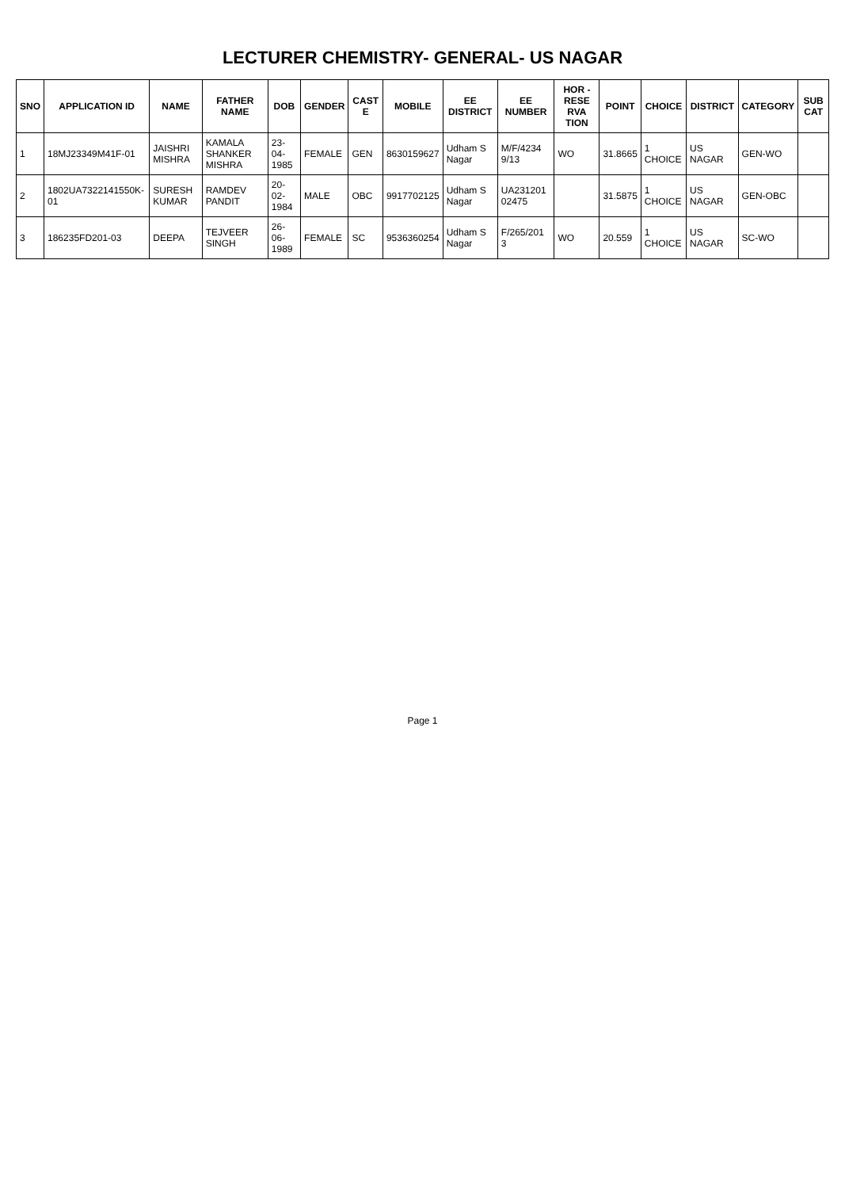LECTURER CHEMISTRY- GENERAL- US NAGAR
| SNO | APPLICATION ID | NAME | FATHER NAME | DOB | GENDER | CAST E | MOBILE | EE DISTRICT | EE NUMBER | HOR - RESE RVA TION | POINT | CHOICE | DISTRICT | CATEGORY | SUB CAT |
| --- | --- | --- | --- | --- | --- | --- | --- | --- | --- | --- | --- | --- | --- | --- | --- |
| 1 | 18MJ23349M41F-01 | JAISHRI MISHRA | KAMALA SHANKER MISHRA | 23-04-1985 | FEMALE | GEN | 8630159627 | Udham S Nagar | M/F/4234 9/13 | WO | 31.8665 | 1 CHOICE | US NAGAR | GEN-WO | |
| 2 | 1802UA7322141550K-01 | SURESH KUMAR | RAMDEV PANDIT | 20-02-1984 | MALE | OBC | 9917702125 | Udham S Nagar | UA231201 02475 | | 31.5875 | 1 CHOICE | US NAGAR | GEN-OBC | |
| 3 | 186235FD201-03 | DEEPA | TEJVEER SINGH | 26-06-1989 | FEMALE | SC | 9536360254 | Udham S Nagar | F/265/201 3 | WO | 20.559 | 1 CHOICE | US NAGAR | SC-WO | |
Page 1